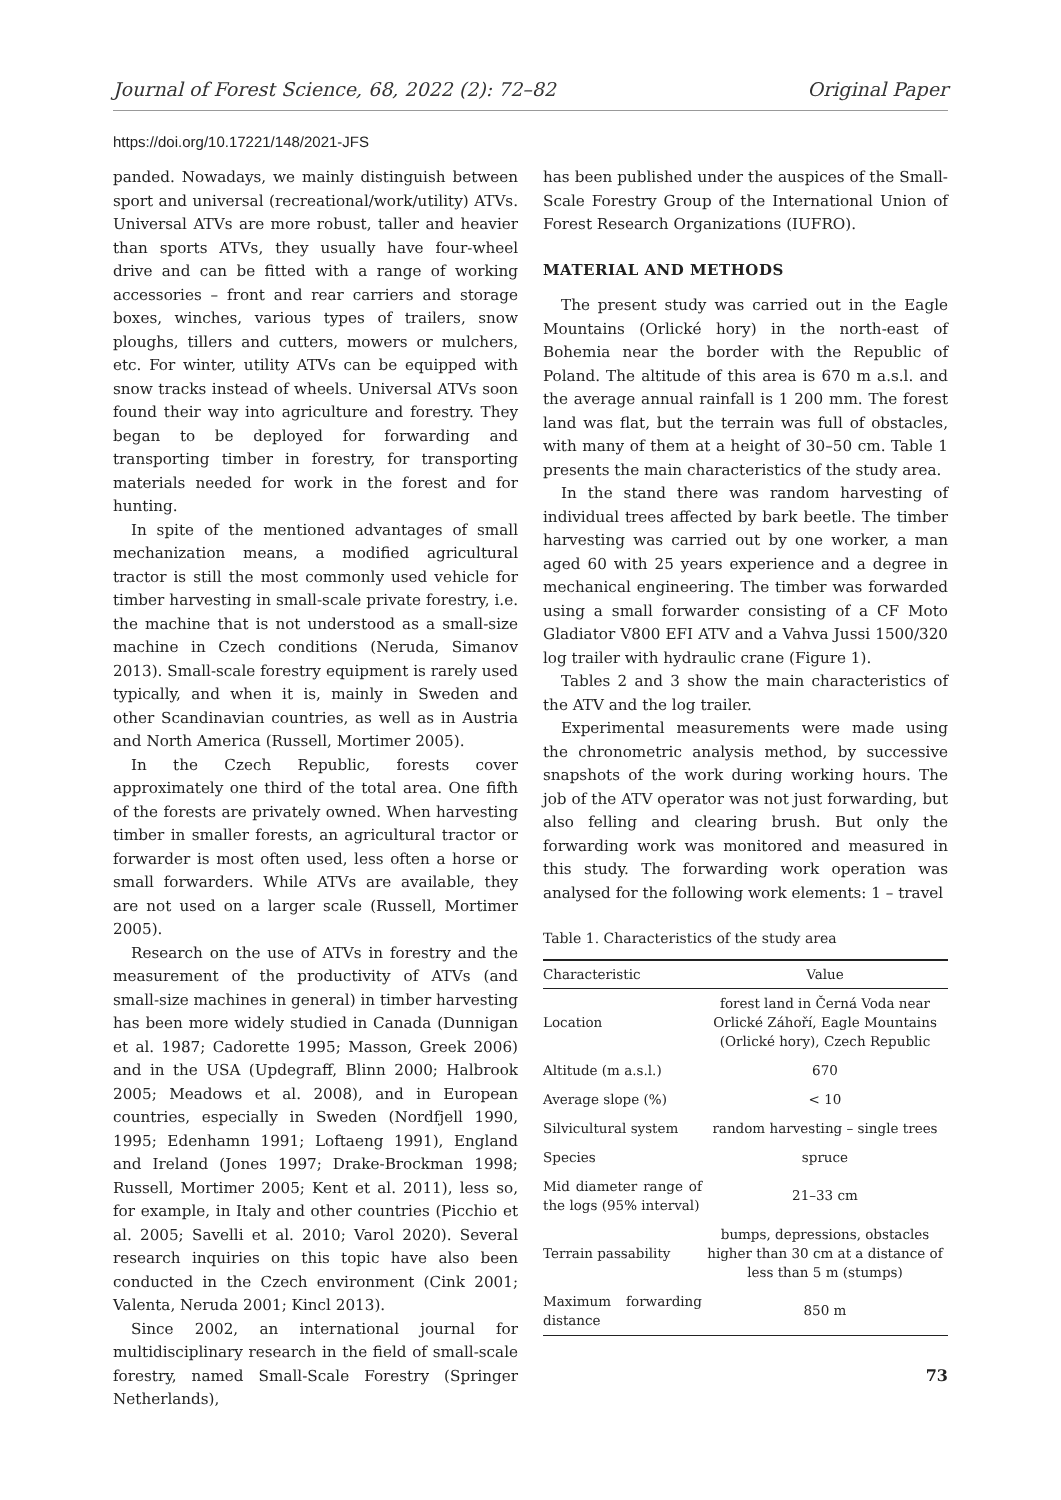Journal of Forest Science, 68, 2022 (2): 72–82 Original Paper
https://doi.org/10.17221/148/2021-JFS
panded. Nowadays, we mainly distinguish between sport and universal (recreational/work/utility) ATVs. Universal ATVs are more robust, taller and heavier than sports ATVs, they usually have four-wheel drive and can be fitted with a range of working accessories – front and rear carriers and storage boxes, winches, various types of trailers, snow ploughs, tillers and cutters, mowers or mulchers, etc. For winter, utility ATVs can be equipped with snow tracks instead of wheels. Universal ATVs soon found their way into agriculture and forestry. They began to be deployed for forwarding and transporting timber in forestry, for transporting materials needed for work in the forest and for hunting.
In spite of the mentioned advantages of small mechanization means, a modified agricultural tractor is still the most commonly used vehicle for timber harvesting in small-scale private forestry, i.e. the machine that is not understood as a small-size machine in Czech conditions (Neruda, Simanov 2013). Small-scale forestry equipment is rarely used typically, and when it is, mainly in Sweden and other Scandinavian countries, as well as in Austria and North America (Russell, Mortimer 2005).
In the Czech Republic, forests cover approximately one third of the total area. One fifth of the forests are privately owned. When harvesting timber in smaller forests, an agricultural tractor or forwarder is most often used, less often a horse or small forwarders. While ATVs are available, they are not used on a larger scale (Russell, Mortimer 2005).
Research on the use of ATVs in forestry and the measurement of the productivity of ATVs (and small-size machines in general) in timber harvesting has been more widely studied in Canada (Dunnigan et al. 1987; Cadorette 1995; Masson, Greek 2006) and in the USA (Updegraff, Blinn 2000; Halbrook 2005; Meadows et al. 2008), and in European countries, especially in Sweden (Nordfjell 1990, 1995; Edenhamn 1991; Loftaeng 1991), England and Ireland (Jones 1997; Drake-Brockman 1998; Russell, Mortimer 2005; Kent et al. 2011), less so, for example, in Italy and other countries (Picchio et al. 2005; Savelli et al. 2010; Varol 2020). Several research inquiries on this topic have also been conducted in the Czech environment (Cink 2001; Valenta, Neruda 2001; Kincl 2013).
Since 2002, an international journal for multidisciplinary research in the field of small-scale forestry, named Small-Scale Forestry (Springer Netherlands),
has been published under the auspices of the Small-Scale Forestry Group of the International Union of Forest Research Organizations (IUFRO).
MATERIAL AND METHODS
The present study was carried out in the Eagle Mountains (Orlické hory) in the north-east of Bohemia near the border with the Republic of Poland. The altitude of this area is 670 m a.s.l. and the average annual rainfall is 1 200 mm. The forest land was flat, but the terrain was full of obstacles, with many of them at a height of 30–50 cm. Table 1 presents the main characteristics of the study area.
In the stand there was random harvesting of individual trees affected by bark beetle. The timber harvesting was carried out by one worker, a man aged 60 with 25 years experience and a degree in mechanical engineering. The timber was forwarded using a small forwarder consisting of a CF Moto Gladiator V800 EFI ATV and a Vahva Jussi 1500/320 log trailer with hydraulic crane (Figure 1).
Tables 2 and 3 show the main characteristics of the ATV and the log trailer.
Experimental measurements were made using the chronometric analysis method, by successive snapshots of the work during working hours. The job of the ATV operator was not just forwarding, but also felling and clearing brush. But only the forwarding work was monitored and measured in this study. The forwarding work operation was analysed for the following work elements: 1 – travel
Table 1. Characteristics of the study area
| Characteristic | Value |
| --- | --- |
| Location | forest land in Černá Voda near Orlické Záhoří, Eagle Mountains (Orlické hory), Czech Republic |
| Altitude (m a.s.l.) | 670 |
| Average slope (%) | < 10 |
| Silvicultural system | random harvesting – single trees |
| Species | spruce |
| Mid diameter range of the logs (95% interval) | 21–33 cm |
| Terrain passability | bumps, depressions, obstacles higher than 30 cm at a distance of less than 5 m (stumps) |
| Maximum forwarding distance | 850 m |
73